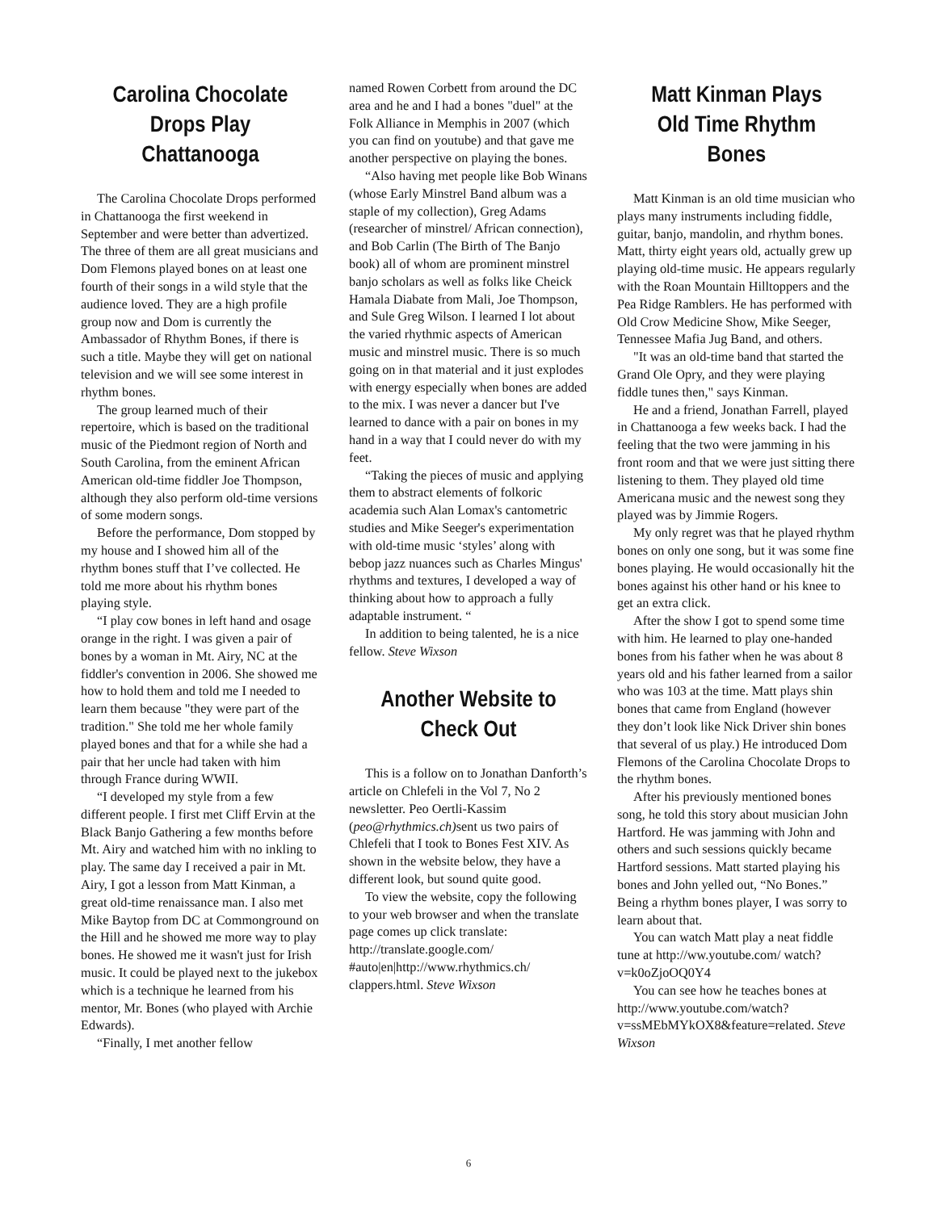Carolina Chocolate Drops Play Chattanooga
The Carolina Chocolate Drops performed in Chattanooga the first weekend in September and were better than advertized. The three of them are all great musicians and Dom Flemons played bones on at least one fourth of their songs in a wild style that the audience loved. They are a high profile group now and Dom is currently the Ambassador of Rhythm Bones, if there is such a title. Maybe they will get on national television and we will see some interest in rhythm bones.
The group learned much of their repertoire, which is based on the traditional music of the Piedmont region of North and South Carolina, from the eminent African American old-time fiddler Joe Thompson, although they also perform old-time versions of some modern songs.
Before the performance, Dom stopped by my house and I showed him all of the rhythm bones stuff that I’ve collected. He told me more about his rhythm bones playing style.
“I play cow bones in left hand and osage orange in the right. I was given a pair of bones by a woman in Mt. Airy, NC at the fiddler's convention in 2006. She showed me how to hold them and told me I needed to learn them because "they were part of the tradition." She told me her whole family played bones and that for a while she had a pair that her uncle had taken with him through France during WWII.
“I developed my style from a few different people. I first met Cliff Ervin at the Black Banjo Gathering a few months before Mt. Airy and watched him with no inkling to play. The same day I received a pair in Mt. Airy, I got a lesson from Matt Kinman, a great old-time renaissance man. I also met Mike Baytop from DC at Commonground on the Hill and he showed me more way to play bones. He showed me it wasn't just for Irish music. It could be played next to the jukebox which is a technique he learned from his mentor, Mr. Bones (who played with Archie Edwards).
“Finally, I met another fellow
named Rowen Corbett from around the DC area and he and I had a bones "duel" at the Folk Alliance in Memphis in 2007 (which you can find on youtube) and that gave me another perspective on playing the bones.
“Also having met people like Bob Winans (whose Early Minstrel Band album was a staple of my collection), Greg Adams (researcher of minstrel/ African connection), and Bob Carlin (The Birth of The Banjo book) all of whom are prominent minstrel banjo scholars as well as folks like Cheick Hamala Diabate from Mali, Joe Thompson, and Sule Greg Wilson. I learned I lot about the varied rhythmic aspects of American music and minstrel music. There is so much going on in that material and it just explodes with energy especially when bones are added to the mix. I was never a dancer but I've learned to dance with a pair on bones in my hand in a way that I could never do with my feet.
“Taking the pieces of music and applying them to abstract elements of folkoric academia such Alan Lomax's cantometric studies and Mike Seeger's experimentation with old-time music ‘styles’ along with bebop jazz nuances such as Charles Mingus' rhythms and textures, I developed a way of thinking about how to approach a fully adaptable instrument. “
In addition to being talented, he is a nice fellow. Steve Wixson
Another Website to Check Out
This is a follow on to Jonathan Danforth’s article on Chlefeli in the Vol 7, No 2 newsletter. Peo Oertli-Kassim (peo@rhythmics.ch) sent us two pairs of Chlefeli that I took to Bones Fest XIV. As shown in the website below, they have a different look, but sound quite good.
To view the website, copy the following to your web browser and when the translate page comes up click translate: http://translate.google.com/ #auto|en|http://www.rhythmics.ch/ clappers.html. Steve Wixson
Matt Kinman Plays Old Time Rhythm Bones
Matt Kinman is an old time musician who plays many instruments including fiddle, guitar, banjo, mandolin, and rhythm bones. Matt, thirty eight years old, actually grew up playing old-time music. He appears regularly with the Roan Mountain Hilltoppers and the Pea Ridge Ramblers. He has performed with Old Crow Medicine Show, Mike Seeger, Tennessee Mafia Jug Band, and others.
"It was an old-time band that started the Grand Ole Opry, and they were playing fiddle tunes then," says Kinman.
He and a friend, Jonathan Farrell, played in Chattanooga a few weeks back. I had the feeling that the two were jamming in his front room and that we were just sitting there listening to them. They played old time Americana music and the newest song they played was by Jimmie Rogers.
My only regret was that he played rhythm bones on only one song, but it was some fine bones playing. He would occasionally hit the bones against his other hand or his knee to get an extra click.
After the show I got to spend some time with him. He learned to play one-handed bones from his father when he was about 8 years old and his father learned from a sailor who was 103 at the time. Matt plays shin bones that came from England (however they don’t look like Nick Driver shin bones that several of us play.) He introduced Dom Flemons of the Carolina Chocolate Drops to the rhythm bones.
After his previously mentioned bones song, he told this story about musician John Hartford. He was jamming with John and others and such sessions quickly became Hartford sessions. Matt started playing his bones and John yelled out, “No Bones.” Being a rhythm bones player, I was sorry to learn about that.
You can watch Matt play a neat fiddle tune at http://ww.youtube.com/ watch?v=k0oZjoOQ0Y4
You can see how he teaches bones at http://www.youtube.com/watch? v=ssMEbMYkOX8&feature=related. Steve Wixson
6